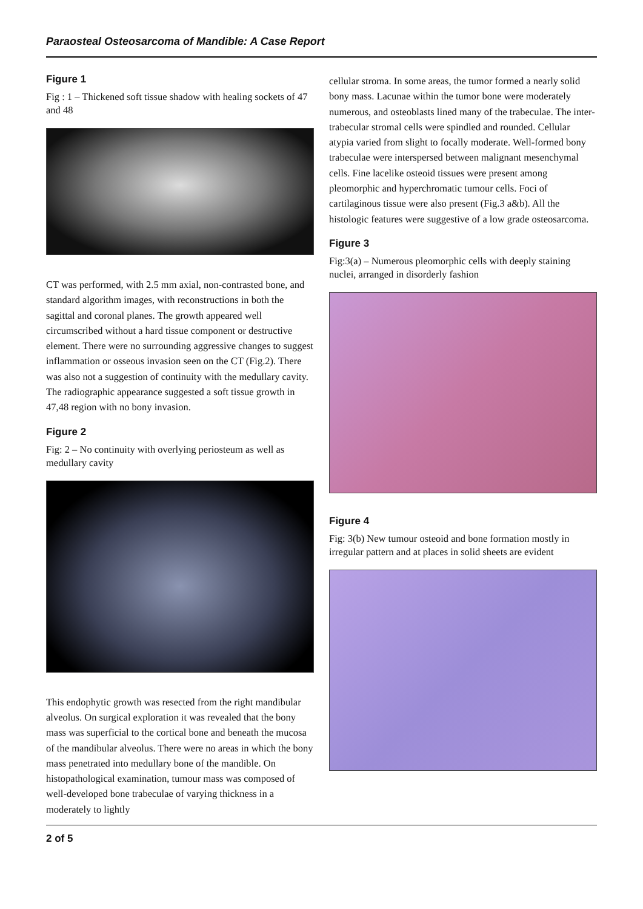Paraosteal Osteosarcoma of Mandible: A Case Report
Figure 1
Fig : 1 – Thickened soft tissue shadow with healing sockets of 47 and 48
CT was performed, with 2.5 mm axial, non-contrasted bone, and standard algorithm images, with reconstructions in both the sagittal and coronal planes. The growth appeared well circumscribed without a hard tissue component or destructive element. There were no surrounding aggressive changes to suggest inflammation or osseous invasion seen on the CT (Fig.2). There was also not a suggestion of continuity with the medullary cavity. The radiographic appearance suggested a soft tissue growth in 47,48 region with no bony invasion.
Figure 2
Fig: 2 – No continuity with overlying periosteum as well as medullary cavity
This endophytic growth was resected from the right mandibular alveolus. On surgical exploration it was revealed that the bony mass was superficial to the cortical bone and beneath the mucosa of the mandibular alveolus. There were no areas in which the bony mass penetrated into medullary bone of the mandible. On histopathological examination, tumour mass was composed of well-developed bone trabeculae of varying thickness in a moderately to lightly
cellular stroma. In some areas, the tumor formed a nearly solid bony mass. Lacunae within the tumor bone were moderately numerous, and osteoblasts lined many of the trabeculae. The inter-trabecular stromal cells were spindled and rounded. Cellular atypia varied from slight to focally moderate. Well-formed bony trabeculae were interspersed between malignant mesenchymal cells. Fine lacelike osteoid tissues were present among pleomorphic and hyperchromatic tumour cells. Foci of cartilaginous tissue were also present (Fig.3 a&b). All the histologic features were suggestive of a low grade osteosarcoma.
Figure 3
Fig:3(a) – Numerous pleomorphic cells with deeply staining nuclei, arranged in disorderly fashion
Figure 4
Fig: 3(b) New tumour osteoid and bone formation mostly in irregular pattern and at places in solid sheets are evident
2 of 5